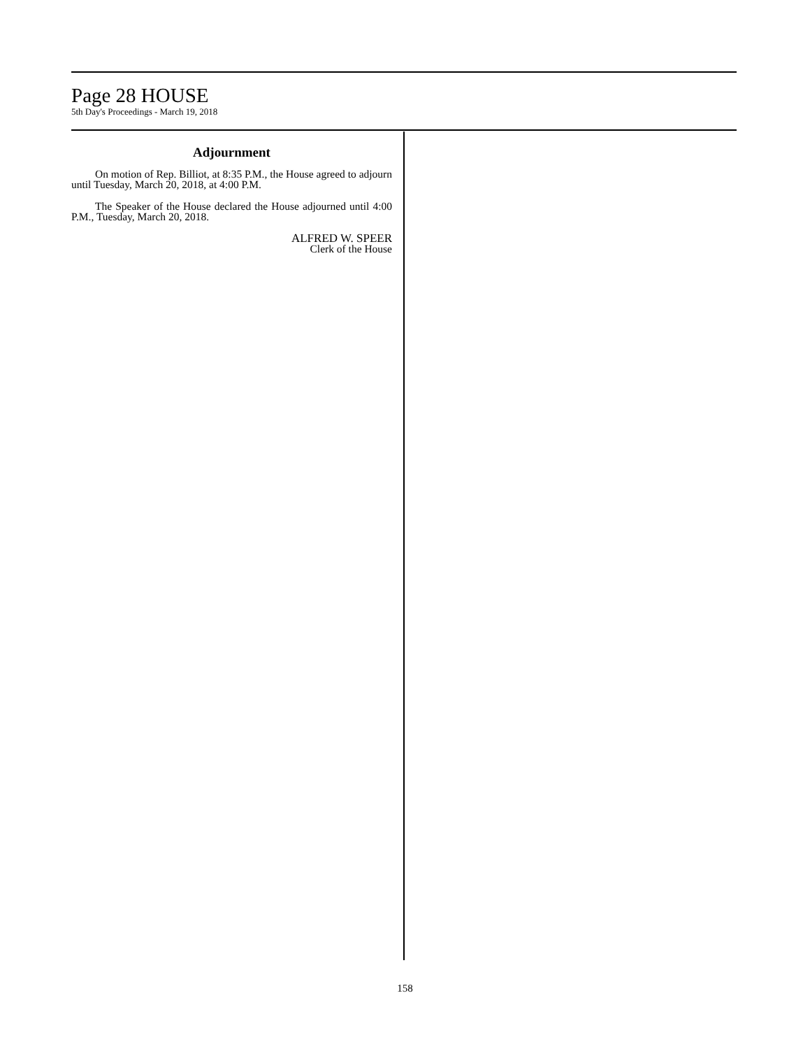Page 28 HOUSE
5th Day's Proceedings - March 19, 2018
Adjournment
On motion of Rep. Billiot, at 8:35 P.M., the House agreed to adjourn until Tuesday, March 20, 2018, at 4:00 P.M.
The Speaker of the House declared the House adjourned until 4:00 P.M., Tuesday, March 20, 2018.
ALFRED W. SPEER
Clerk of the House
158